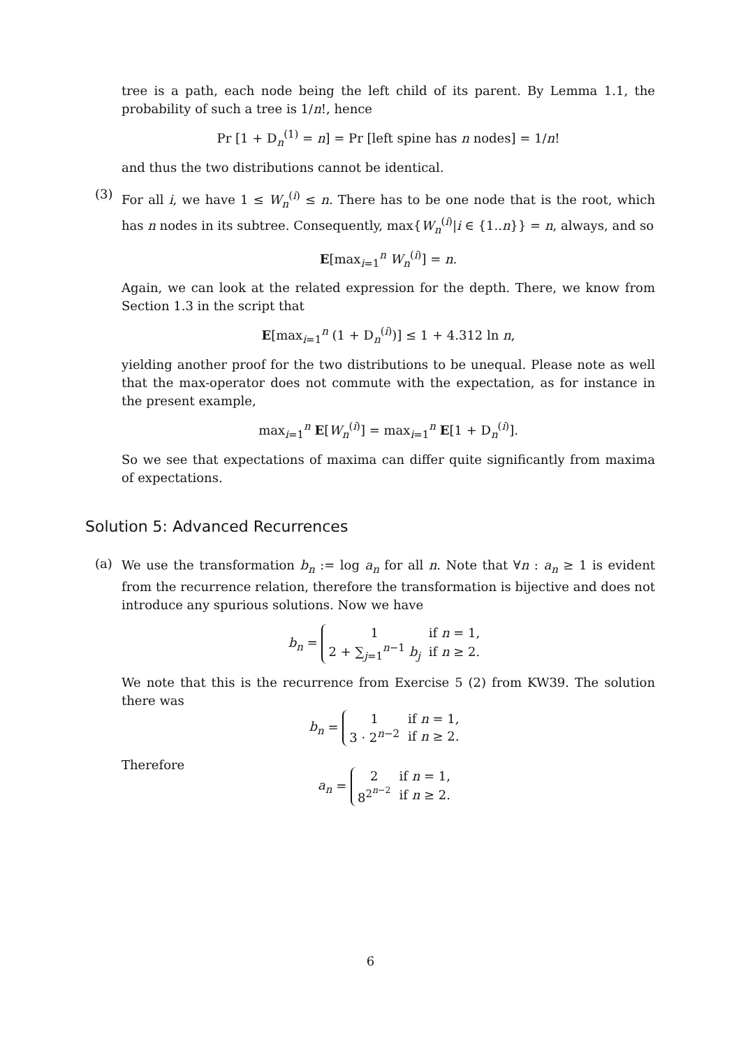tree is a path, each node being the left child of its parent. By Lemma 1.1, the probability of such a tree is 1/n!, hence
Pr [1 + D<sub>n</sub><sup>(1)</sup> = n] = Pr [left spine has n nodes] = 1/n!
and thus the two distributions cannot be identical.
(3)
For all i, we have 1 ≤ W<sub>n</sub><sup>(i)</sup> ≤ n. There has to be one node that is the root, which has n nodes in its subtree. Consequently, max{W<sub>n</sub><sup>(i)</sup>|i ∈ {1..n}} = n, always, and so
E[max<sub>i=1</sub><sup>n</sup> W<sub>n</sub><sup>(i)</sup>] = n.
Again, we can look at the related expression for the depth. There, we know from Section 1.3 in the script that
E[max<sub>i=1</sub><sup>n</sup> (1 + D<sub>n</sub><sup>(i)</sup>)] ≤ 1 + 4.312 ln n,
yielding another proof for the two distributions to be unequal. Please note as well that the max-operator does not commute with the expectation, as for instance in the present example,
max<sub>i=1</sub><sup>n</sup> E[W<sub>n</sub><sup>(i)</sup>] = max<sub>i=1</sub><sup>n</sup> E[1 + D<sub>n</sub><sup>(i)</sup>].
So we see that expectations of maxima can differ quite significantly from maxima of expectations.
Solution 5: Advanced Recurrences
(a)
We use the transformation b<sub>n</sub> := log a<sub>n</sub> for all n. Note that ∀n : a<sub>n</sub> ≥ 1 is evident from the recurrence relation, therefore the transformation is bijective and does not introduce any spurious solutions. Now we have
b<sub>n</sub> =
| 1 | if n = 1, |
| 2 + ∑<sub>j=1</sub><sup>n−1</sup> b<sub>j</sub> | if n ≥ 2. |
We note that this is the recurrence from Exercise 5 (2) from KW39. The solution there was
b<sub>n</sub> =
| 1 | if n = 1, |
| 3 · 2<sup>n−2</sup> | if n ≥ 2. |
Therefore
a<sub>n</sub> =
| 2 | if n = 1, |
| 8<sup>2<sup>n−2</sup></sup> | if n ≥ 2. |
6